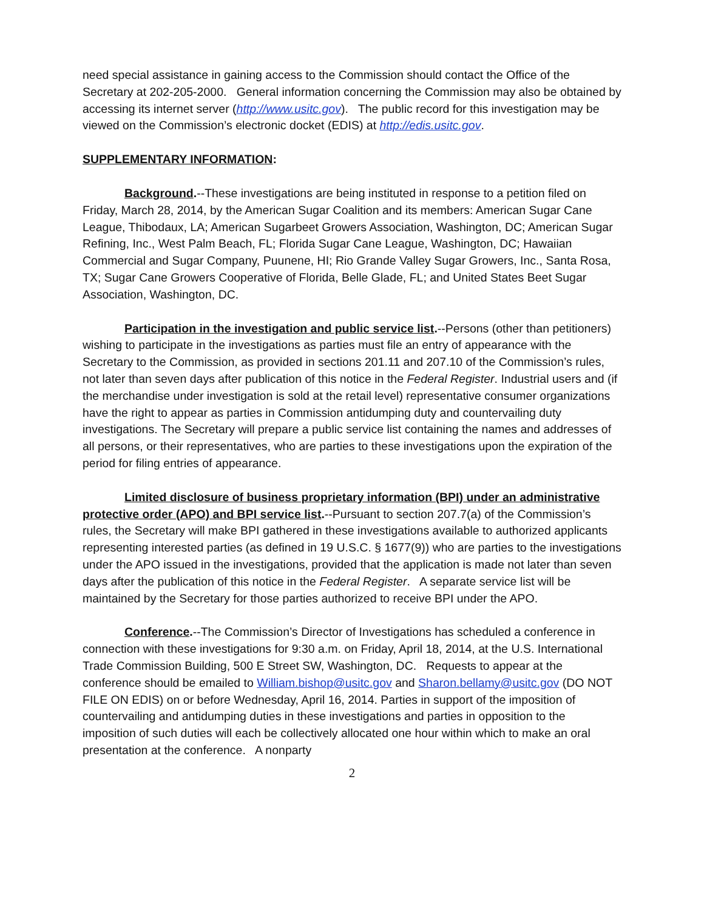need special assistance in gaining access to the Commission should contact the Office of the Secretary at 202-205-2000. General information concerning the Commission may also be obtained by accessing its internet server (http://www.usitc.gov). The public record for this investigation may be viewed on the Commission’s electronic docket (EDIS) at http://edis.usitc.gov.
SUPPLEMENTARY INFORMATION:
Background.--These investigations are being instituted in response to a petition filed on Friday, March 28, 2014, by the American Sugar Coalition and its members: American Sugar Cane League, Thibodaux, LA; American Sugarbeet Growers Association, Washington, DC; American Sugar Refining, Inc., West Palm Beach, FL; Florida Sugar Cane League, Washington, DC; Hawaiian Commercial and Sugar Company, Puunene, HI; Rio Grande Valley Sugar Growers, Inc., Santa Rosa, TX; Sugar Cane Growers Cooperative of Florida, Belle Glade, FL; and United States Beet Sugar Association, Washington, DC.
Participation in the investigation and public service list.--Persons (other than petitioners) wishing to participate in the investigations as parties must file an entry of appearance with the Secretary to the Commission, as provided in sections 201.11 and 207.10 of the Commission’s rules, not later than seven days after publication of this notice in the Federal Register. Industrial users and (if the merchandise under investigation is sold at the retail level) representative consumer organizations have the right to appear as parties in Commission antidumping duty and countervailing duty investigations. The Secretary will prepare a public service list containing the names and addresses of all persons, or their representatives, who are parties to these investigations upon the expiration of the period for filing entries of appearance.
Limited disclosure of business proprietary information (BPI) under an administrative protective order (APO) and BPI service list.--Pursuant to section 207.7(a) of the Commission’s rules, the Secretary will make BPI gathered in these investigations available to authorized applicants representing interested parties (as defined in 19 U.S.C. § 1677(9)) who are parties to the investigations under the APO issued in the investigations, provided that the application is made not later than seven days after the publication of this notice in the Federal Register. A separate service list will be maintained by the Secretary for those parties authorized to receive BPI under the APO.
Conference.--The Commission’s Director of Investigations has scheduled a conference in connection with these investigations for 9:30 a.m. on Friday, April 18, 2014, at the U.S. International Trade Commission Building, 500 E Street SW, Washington, DC. Requests to appear at the conference should be emailed to William.bishop@usitc.gov and Sharon.bellamy@usitc.gov (DO NOT FILE ON EDIS) on or before Wednesday, April 16, 2014. Parties in support of the imposition of countervailing and antidumping duties in these investigations and parties in opposition to the imposition of such duties will each be collectively allocated one hour within which to make an oral presentation at the conference. A nonparty
2